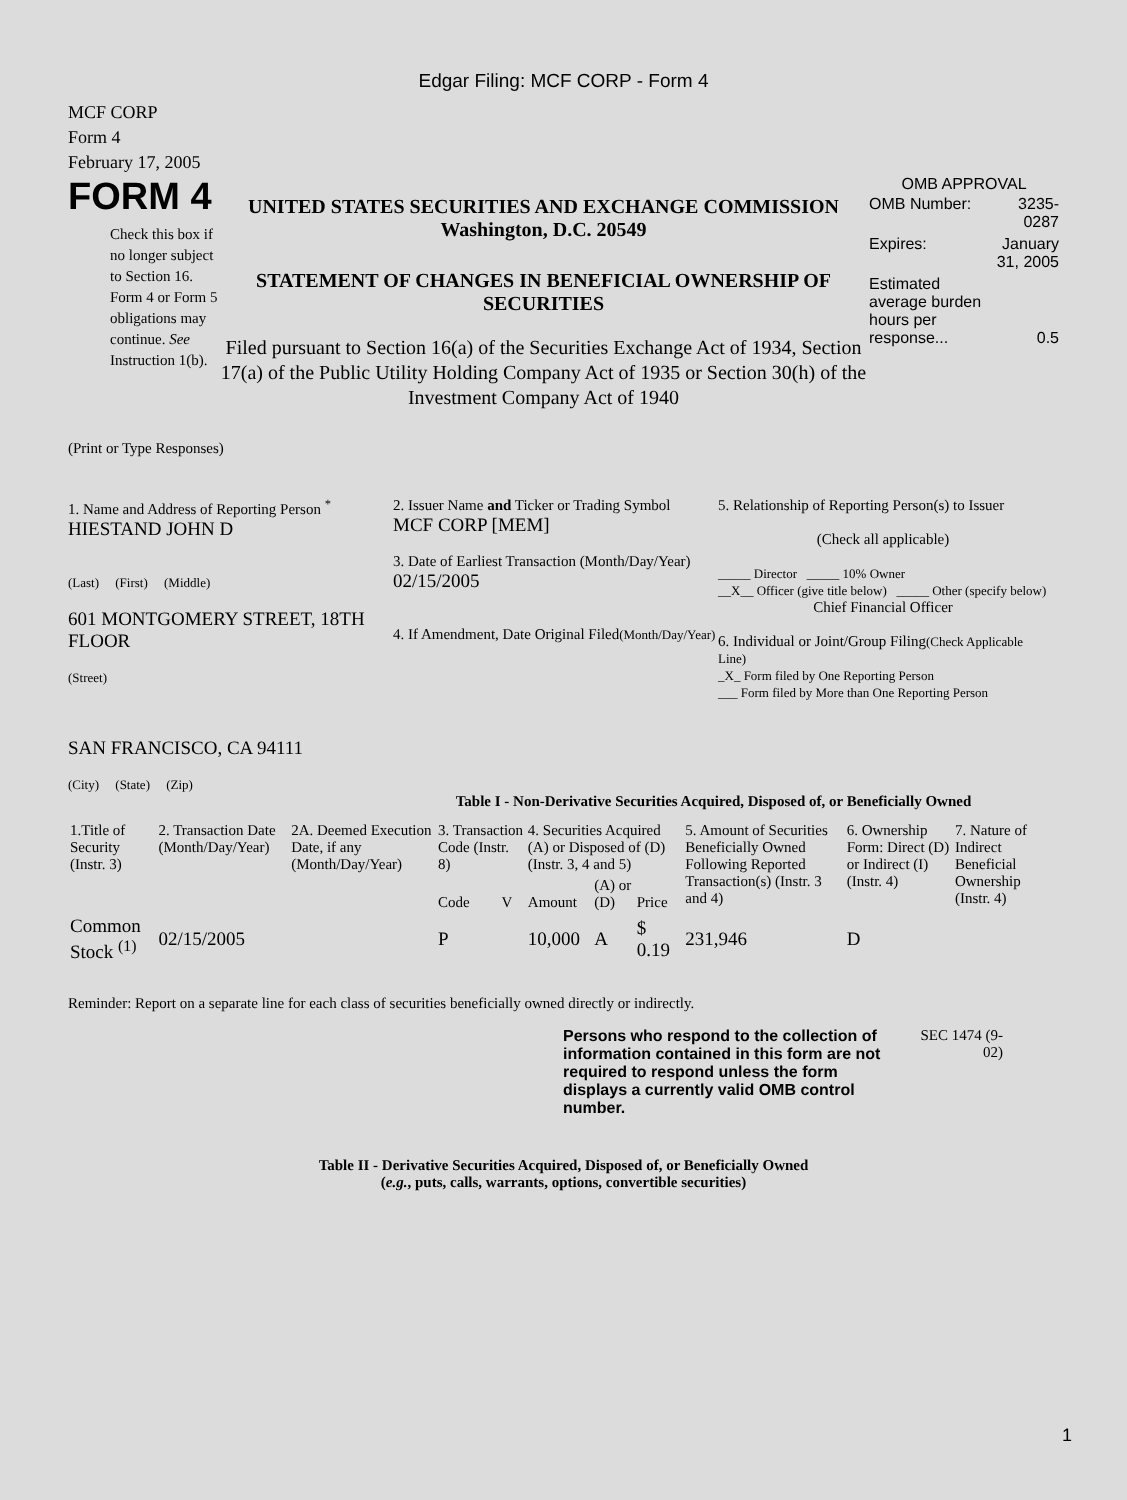Edgar Filing: MCF CORP - Form 4
MCF CORP
Form 4
February 17, 2005
FORM 4
Check this box if no longer subject to Section 16. Form 4 or Form 5 obligations may continue. See Instruction 1(b).
UNITED STATES SECURITIES AND EXCHANGE COMMISSION
Washington, D.C. 20549
STATEMENT OF CHANGES IN BENEFICIAL OWNERSHIP OF SECURITIES
Filed pursuant to Section 16(a) of the Securities Exchange Act of 1934, Section 17(a) of the Public Utility Holding Company Act of 1935 or Section 30(h) of the Investment Company Act of 1940
OMB APPROVAL
| OMB Number: | 3235-0287 |
| Expires: | January 31, 2005 |
| Estimated average burden hours per response... | 0.5 |
(Print or Type Responses)
1. Name and Address of Reporting Person <sup>*</sup>
HIESTAND JOHN D
(Last) (First) (Middle)
601 MONTGOMERY STREET, 18TH FLOOR
(Street)
SAN FRANCISCO, CA 94111
(City) (State) (Zip)
2. Issuer Name and Ticker or Trading Symbol
MCF CORP [MEM]
3. Date of Earliest Transaction (Month/Day/Year)
02/15/2005
4. If Amendment, Date Original Filed(Month/Day/Year)
5. Relationship of Reporting Person(s) to Issuer
(Check all applicable)
_____ Director _____ 10% Owner
__X__ Officer (give title below) _____ Other (specify below)
Chief Financial Officer
6. Individual or Joint/Group Filing(Check Applicable Line)
_X_ Form filed by One Reporting Person
___ Form filed by More than One Reporting Person
Table I - Non-Derivative Securities Acquired, Disposed of, or Beneficially Owned
| 1.Title of Security (Instr. 3) | 2. Transaction Date (Month/Day/Year) | 2A. Deemed Execution Date, if any (Month/Day/Year) | 3. Transaction Code (Instr. 8) | | 4. Securities Acquired (A) or Disposed of (D) (Instr. 3, 4 and 5) | | | 5. Amount of Securities Beneficially Owned Following Reported Transaction(s) (Instr. 3 and 4) | 6. Ownership Form: Direct (D) or Indirect (I) (Instr. 4) | 7. Nature of Indirect Beneficial Ownership (Instr. 4) |
| --- | --- | --- | --- | --- | --- | --- | --- | --- | --- | --- |
| | | | Code | V | Amount | (A) or (D) | Price | | | |
| Common Stock <sup>(1)</sup> | 02/15/2005 | | P | | 10,000 | A | $ 0.19 | 231,946 | D | |
Reminder: Report on a separate line for each class of securities beneficially owned directly or indirectly.
Persons who respond to the collection of information contained in this form are not required to respond unless the form displays a currently valid OMB control number.
SEC 1474 (9-02)
Table II - Derivative Securities Acquired, Disposed of, or Beneficially Owned
(e.g., puts, calls, warrants, options, convertible securities)
1